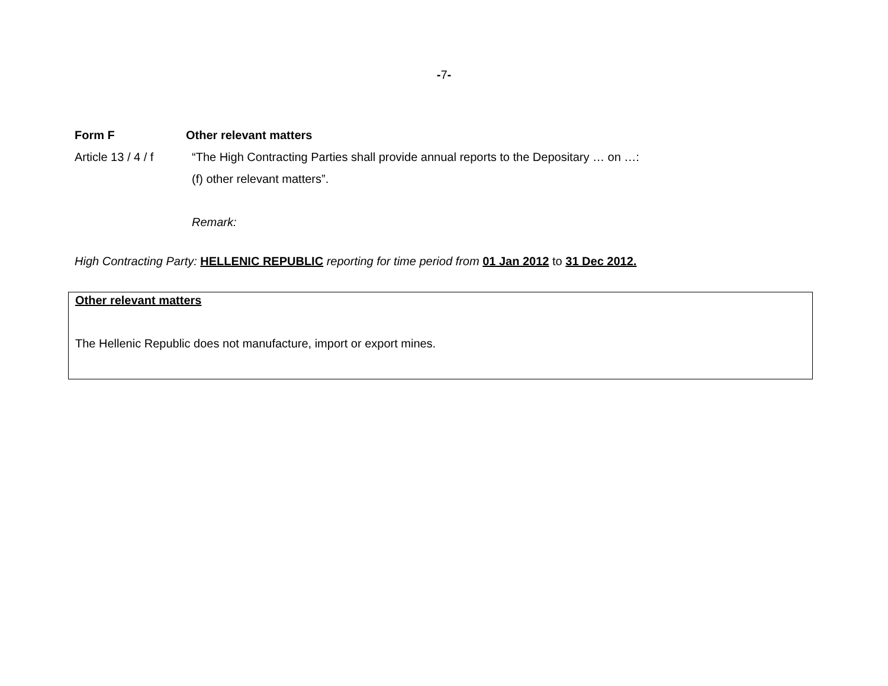-7-
Form F Other relevant matters
Article 13 / 4 / f “The High Contracting Parties shall provide annual reports to the Depositary … on …:
(f) other relevant matters”.
Remark:
High Contracting Party: HELLENIC REPUBLIC reporting for time period from 01 Jan 2012 to 31 Dec 2012.
Other relevant matters
The Hellenic Republic does not manufacture, import or export mines.